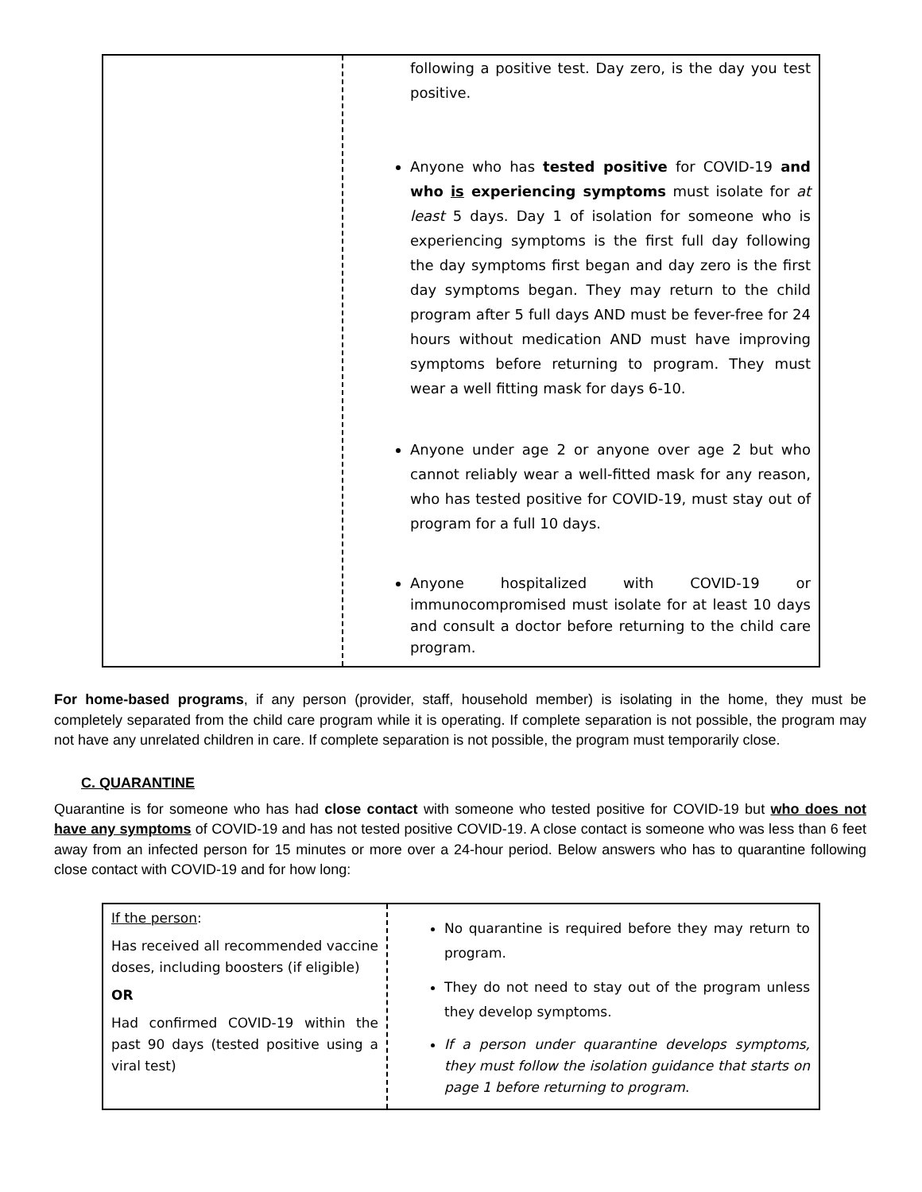| | following a positive test. Day zero, is the day you test positive. Anyone who has tested positive for COVID-19 and who is experiencing symptoms must isolate for at least 5 days. Day 1 of isolation for someone who is experiencing symptoms is the first full day following the day symptoms first began and day zero is the first day symptoms began. They may return to the child program after 5 full days AND must be fever-free for 24 hours without medication AND must have improving symptoms before returning to program. They must wear a well fitting mask for days 6-10. Anyone under age 2 or anyone over age 2 but who cannot reliably wear a well-fitted mask for any reason, who has tested positive for COVID-19, must stay out of program for a full 10 days. Anyone hospitalized with COVID-19 or immunocompromised must isolate for at least 10 days and consult a doctor before returning to the child care program. |
For home-based programs, if any person (provider, staff, household member) is isolating in the home, they must be completely separated from the child care program while it is operating. If complete separation is not possible, the program may not have any unrelated children in care. If complete separation is not possible, the program must temporarily close.
C. QUARANTINE
Quarantine is for someone who has had close contact with someone who tested positive for COVID-19 but who does not have any symptoms of COVID-19 and has not tested positive COVID-19. A close contact is someone who was less than 6 feet away from an infected person for 15 minutes or more over a 24-hour period. Below answers who has to quarantine following close contact with COVID-19 and for how long:
| If the person : Has received all recommended vaccine doses, including boosters (if eligible) OR Had confirmed COVID-19 within the past 90 days (tested positive using a viral test) | No quarantine is required before they may return to program. They do not need to stay out of the program unless they develop symptoms. If a person under quarantine develops symptoms, they must follow the isolation guidance that starts on page 1 before returning to program . |